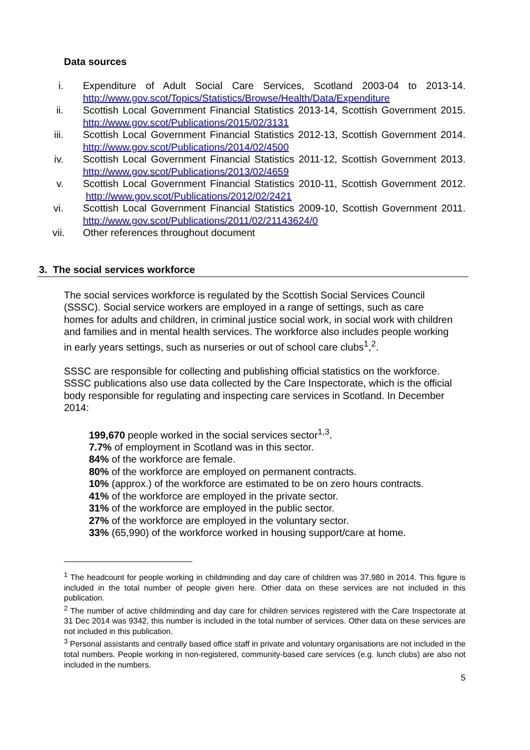Data sources
i. Expenditure of Adult Social Care Services, Scotland 2003-04 to 2013-14. http://www.gov.scot/Topics/Statistics/Browse/Health/Data/Expenditure
ii. Scottish Local Government Financial Statistics 2013-14, Scottish Government 2015. http://www.gov.scot/Publications/2015/02/3131
iii. Scottish Local Government Financial Statistics 2012-13, Scottish Government 2014. http://www.gov.scot/Publications/2014/02/4500
iv. Scottish Local Government Financial Statistics 2011-12, Scottish Government 2013. http://www.gov.scot/Publications/2013/02/4659
v. Scottish Local Government Financial Statistics 2010-11, Scottish Government 2012. http://www.gov.scot/Publications/2012/02/2421
vi. Scottish Local Government Financial Statistics 2009-10, Scottish Government 2011. http://www.gov.scot/Publications/2011/02/21143624/0
vii. Other references throughout document
3. The social services workforce
The social services workforce is regulated by the Scottish Social Services Council (SSSC). Social service workers are employed in a range of settings, such as care homes for adults and children, in criminal justice social work, in social work with children and families and in mental health services. The workforce also includes people working in early years settings, such as nurseries or out of school care clubs<sup>1</sup>,<sup>2</sup>.
SSSC are responsible for collecting and publishing official statistics on the workforce. SSSC publications also use data collected by the Care Inspectorate, which is the official body responsible for regulating and inspecting care services in Scotland. In December 2014:
199,670 people worked in the social services sector<sup>1,3</sup>.
7.7% of employment in Scotland was in this sector.
84% of the workforce are female.
80% of the workforce are employed on permanent contracts.
10% (approx.) of the workforce are estimated to be on zero hours contracts.
41% of the workforce are employed in the private sector.
31% of the workforce are employed in the public sector.
27% of the workforce are employed in the voluntary sector.
33% (65,990) of the workforce worked in housing support/care at home.
<sup>1</sup> The headcount for people working in childminding and day care of children was 37,980 in 2014. This figure is included in the total number of people given here. Other data on these services are not included in this publication.
<sup>2</sup> The number of active childminding and day care for children services registered with the Care Inspectorate at 31 Dec 2014 was 9342, this number is included in the total number of services. Other data on these services are not included in this publication.
<sup>3</sup> Personal assistants and centrally based office staff in private and voluntary organisations are not included in the total numbers. People working in non-registered, community-based care services (e.g. lunch clubs) are also not included in the numbers.
5